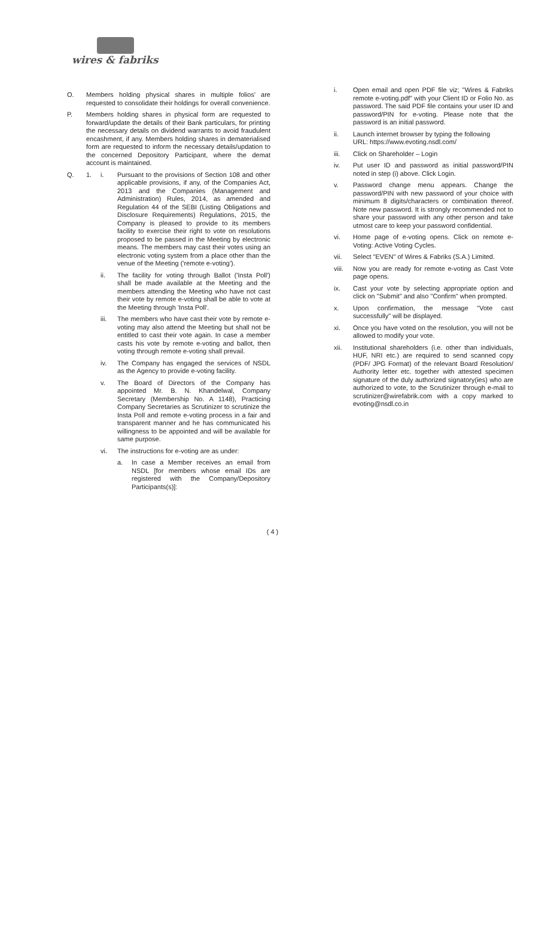wires & fabriks
O. Members holding physical shares in multiple folios' are requested to consolidate their holdings for overall convenience.
P. Members holding shares in physical form are requested to forward/update the details of their Bank particulars, for printing the necessary details on dividend warrants to avoid fraudulent encashment, if any. Members holding shares in dematerialised form are requested to inform the necessary details/updation to the concerned Depository Participant, where the demat account is maintained.
Q. 1. i. Pursuant to the provisions of Section 108 and other applicable provisions, if any, of the Companies Act, 2013 and the Companies (Management and Administration) Rules, 2014, as amended and Regulation 44 of the SEBI (Listing Obligations and Disclosure Requirements) Regulations, 2015, the Company is pleased to provide to its members facility to exercise their right to vote on resolutions proposed to be passed in the Meeting by electronic means. The members may cast their votes using an electronic voting system from a place other than the venue of the Meeting ('remote e-voting').
ii. The facility for voting through Ballot ('Insta Poll') shall be made available at the Meeting and the members attending the Meeting who have not cast their vote by remote e-voting shall be able to vote at the Meeting through 'Insta Poll'.
iii. The members who have cast their vote by remote e-voting may also attend the Meeting but shall not be entitled to cast their vote again. In case a member casts his vote by remote e-voting and ballot, then voting through remote e-voting shall prevail.
iv. The Company has engaged the services of NSDL as the Agency to provide e-voting facility.
v. The Board of Directors of the Company has appointed Mr. B. N. Khandelwal, Company Secretary (Membership No. A 1148), Practicing Company Secretaries as Scrutinizer to scrutinize the Insta Poll and remote e-voting process in a fair and transparent manner and he has communicated his willingness to be appointed and will be available for same purpose.
vi. The instructions for e-voting are as under:
a. In case a Member receives an email from NSDL [for members whose email IDs are registered with the Company/Depository Participants(s)]:
i. Open email and open PDF file viz; "Wires & Fabriks remote e-voting.pdf" with your Client ID or Folio No. as password. The said PDF file contains your user ID and password/PIN for e-voting. Please note that the password is an initial password.
ii. Launch internet browser by typing the following
URL: https://www.evoting.nsdl.com/
iii. Click on Shareholder – Login
iv. Put user ID and password as initial password/PIN noted in step (i) above. Click Login.
v. Password change menu appears. Change the password/PIN with new password of your choice with minimum 8 digits/characters or combination thereof. Note new password. It is strongly recommended not to share your password with any other person and take utmost care to keep your password confidential.
vi. Home page of e-voting opens. Click on remote e-Voting: Active Voting Cycles.
vii. Select "EVEN" of Wires & Fabriks (S.A.) Limited.
viii. Now you are ready for remote e-voting as Cast Vote page opens.
ix. Cast your vote by selecting appropriate option and click on "Submit" and also "Confirm" when prompted.
x. Upon confirmation, the message "Vote cast successfully" will be displayed.
xi. Once you have voted on the resolution, you will not be allowed to modify your vote.
xii. Institutional shareholders (i.e. other than individuals, HUF, NRI etc.) are required to send scanned copy (PDF/ JPG Format) of the relevant Board Resolution/ Authority letter etc. together with attested specimen signature of the duly authorized signatory(ies) who are authorized to vote, to the Scrutinizer through e-mail to scrutinizer@wirefabrik.com with a copy marked to evoting@nsdl.co.in
( 4 )